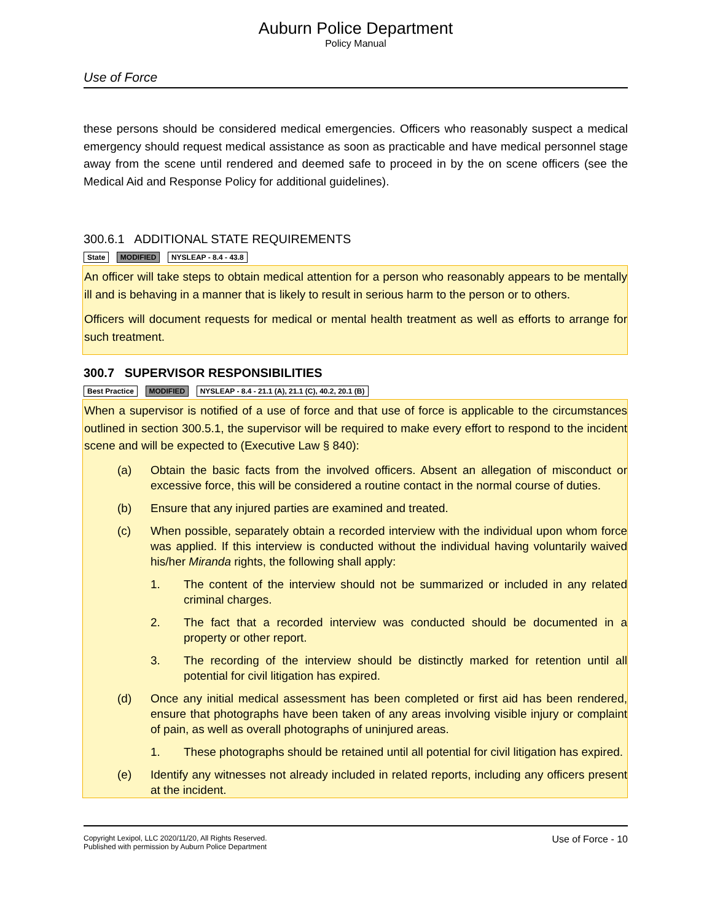Auburn Police Department
Policy Manual
Use of Force
these persons should be considered medical emergencies. Officers who reasonably suspect a medical emergency should request medical assistance as soon as practicable and have medical personnel stage away from the scene until rendered and deemed safe to proceed in by the on scene officers (see the Medical Aid and Response Policy for additional guidelines).
300.6.1 ADDITIONAL STATE REQUIREMENTS
State MODIFIED NYSLEAP - 8.4 - 43.8
An officer will take steps to obtain medical attention for a person who reasonably appears to be mentally ill and is behaving in a manner that is likely to result in serious harm to the person or to others.
Officers will document requests for medical or mental health treatment as well as efforts to arrange for such treatment.
300.7 SUPERVISOR RESPONSIBILITIES
Best Practice MODIFIED NYSLEAP - 8.4 - 21.1 (A), 21.1 (C), 40.2, 20.1 (B)
When a supervisor is notified of a use of force and that use of force is applicable to the circumstances outlined in section 300.5.1, the supervisor will be required to make every effort to respond to the incident scene and will be expected to (Executive Law § 840):
(a) Obtain the basic facts from the involved officers. Absent an allegation of misconduct or excessive force, this will be considered a routine contact in the normal course of duties.
(b) Ensure that any injured parties are examined and treated.
(c) When possible, separately obtain a recorded interview with the individual upon whom force was applied. If this interview is conducted without the individual having voluntarily waived his/her Miranda rights, the following shall apply:
1. The content of the interview should not be summarized or included in any related criminal charges.
2. The fact that a recorded interview was conducted should be documented in a property or other report.
3. The recording of the interview should be distinctly marked for retention until all potential for civil litigation has expired.
(d) Once any initial medical assessment has been completed or first aid has been rendered, ensure that photographs have been taken of any areas involving visible injury or complaint of pain, as well as overall photographs of uninjured areas.
1. These photographs should be retained until all potential for civil litigation has expired.
(e) Identify any witnesses not already included in related reports, including any officers present at the incident.
Copyright Lexipol, LLC 2020/11/20, All Rights Reserved.
Published with permission by Auburn Police Department
Use of Force - 10